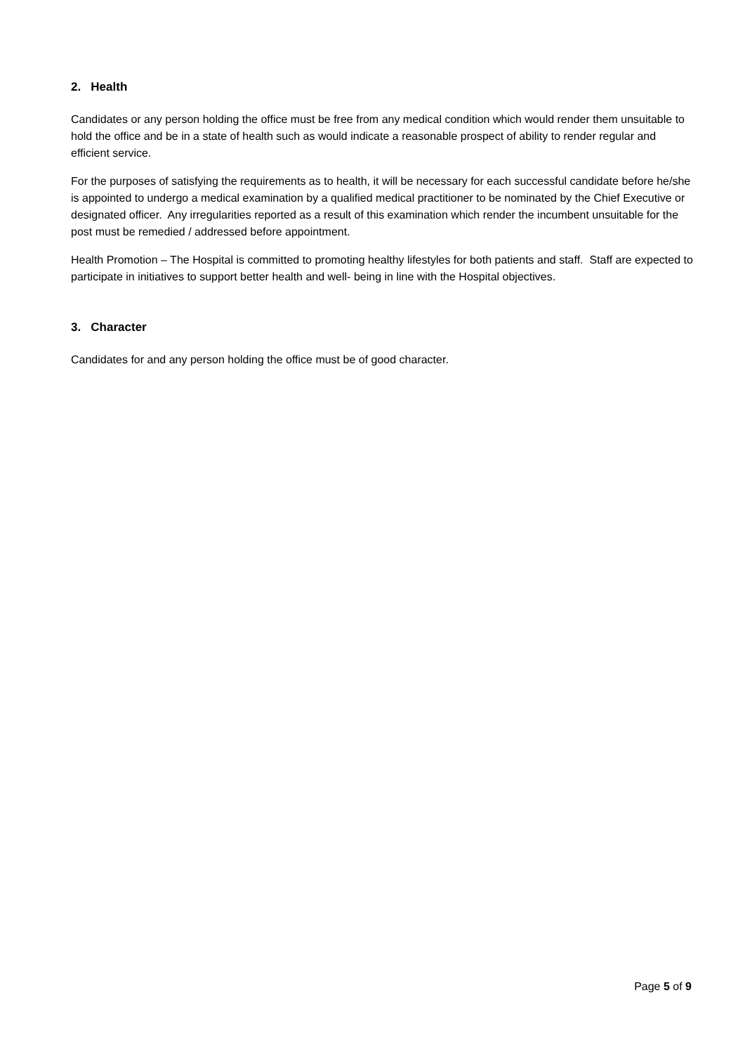2. Health
Candidates or any person holding the office must be free from any medical condition which would render them unsuitable to hold the office and be in a state of health such as would indicate a reasonable prospect of ability to render regular and efficient service.
For the purposes of satisfying the requirements as to health, it will be necessary for each successful candidate before he/she is appointed to undergo a medical examination by a qualified medical practitioner to be nominated by the Chief Executive or designated officer. Any irregularities reported as a result of this examination which render the incumbent unsuitable for the post must be remedied / addressed before appointment.
Health Promotion – The Hospital is committed to promoting healthy lifestyles for both patients and staff. Staff are expected to participate in initiatives to support better health and well- being in line with the Hospital objectives.
3. Character
Candidates for and any person holding the office must be of good character.
Page 5 of 9